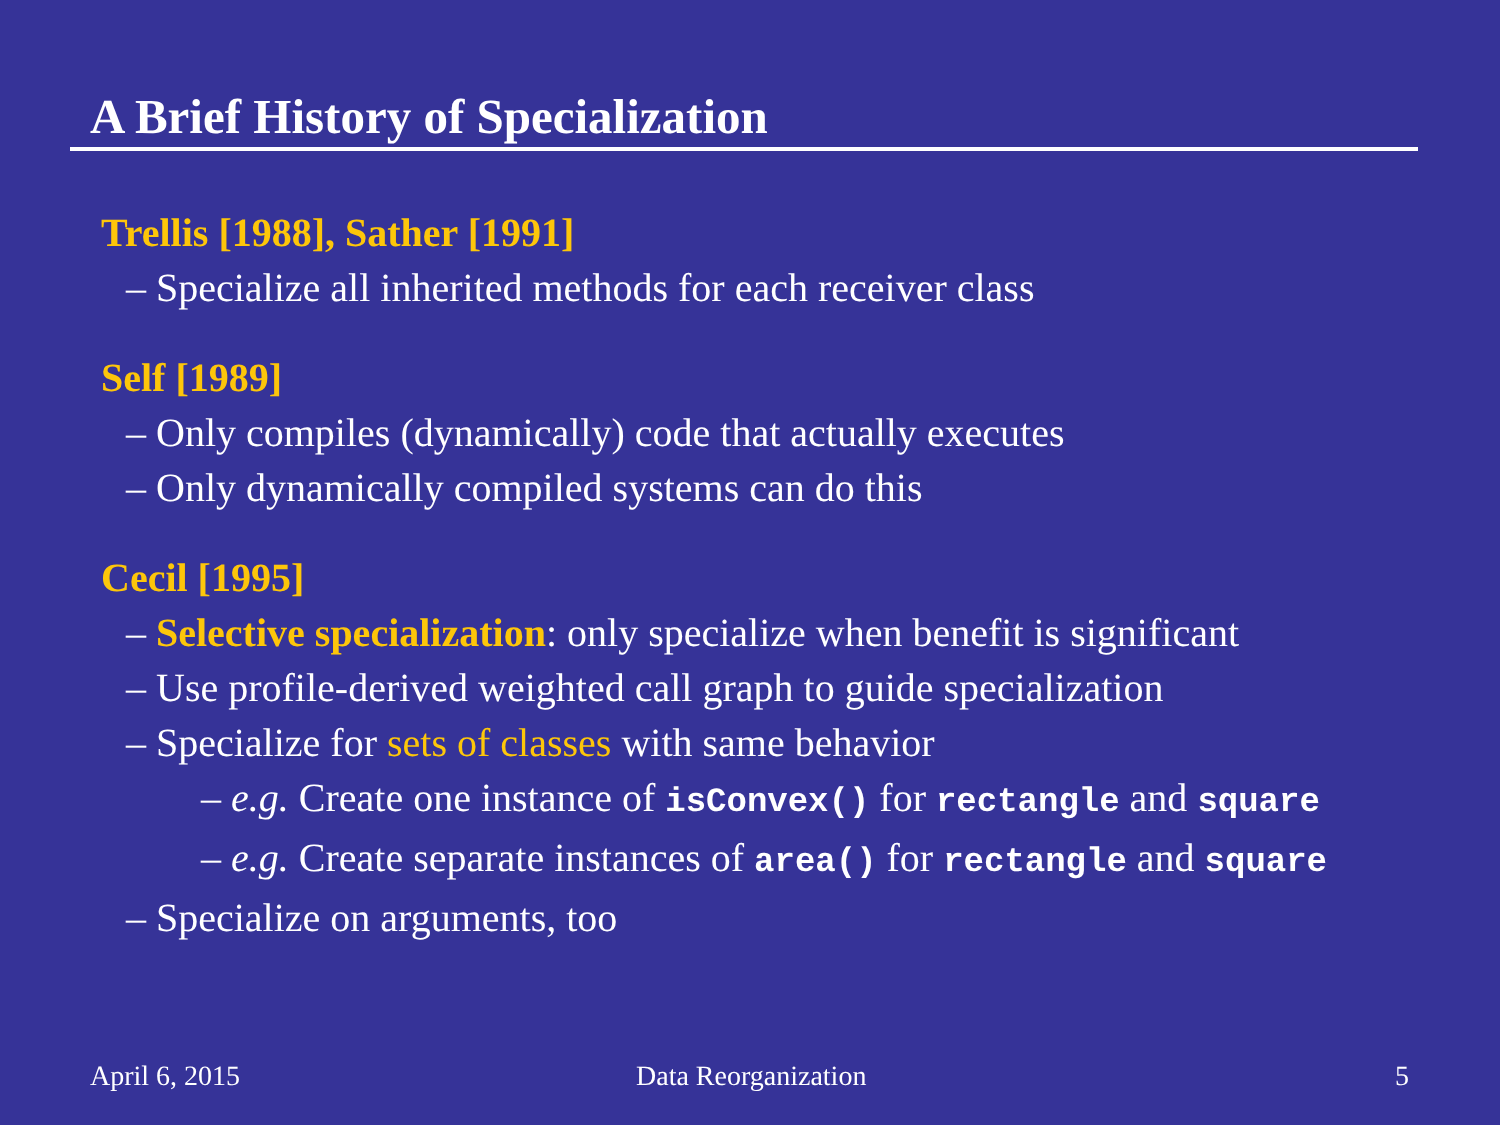A Brief History of Specialization
Trellis [1988], Sather [1991]
– Specialize all inherited methods for each receiver class
Self [1989]
– Only compiles (dynamically) code that actually executes
– Only dynamically compiled systems can do this
Cecil [1995]
– Selective specialization: only specialize when benefit is significant
– Use profile-derived weighted call graph to guide specialization
– Specialize for sets of classes with same behavior
– e.g. Create one instance of isConvex() for rectangle and square
– e.g. Create separate instances of area() for rectangle and square
– Specialize on arguments, too
April 6, 2015 Data Reorganization 5